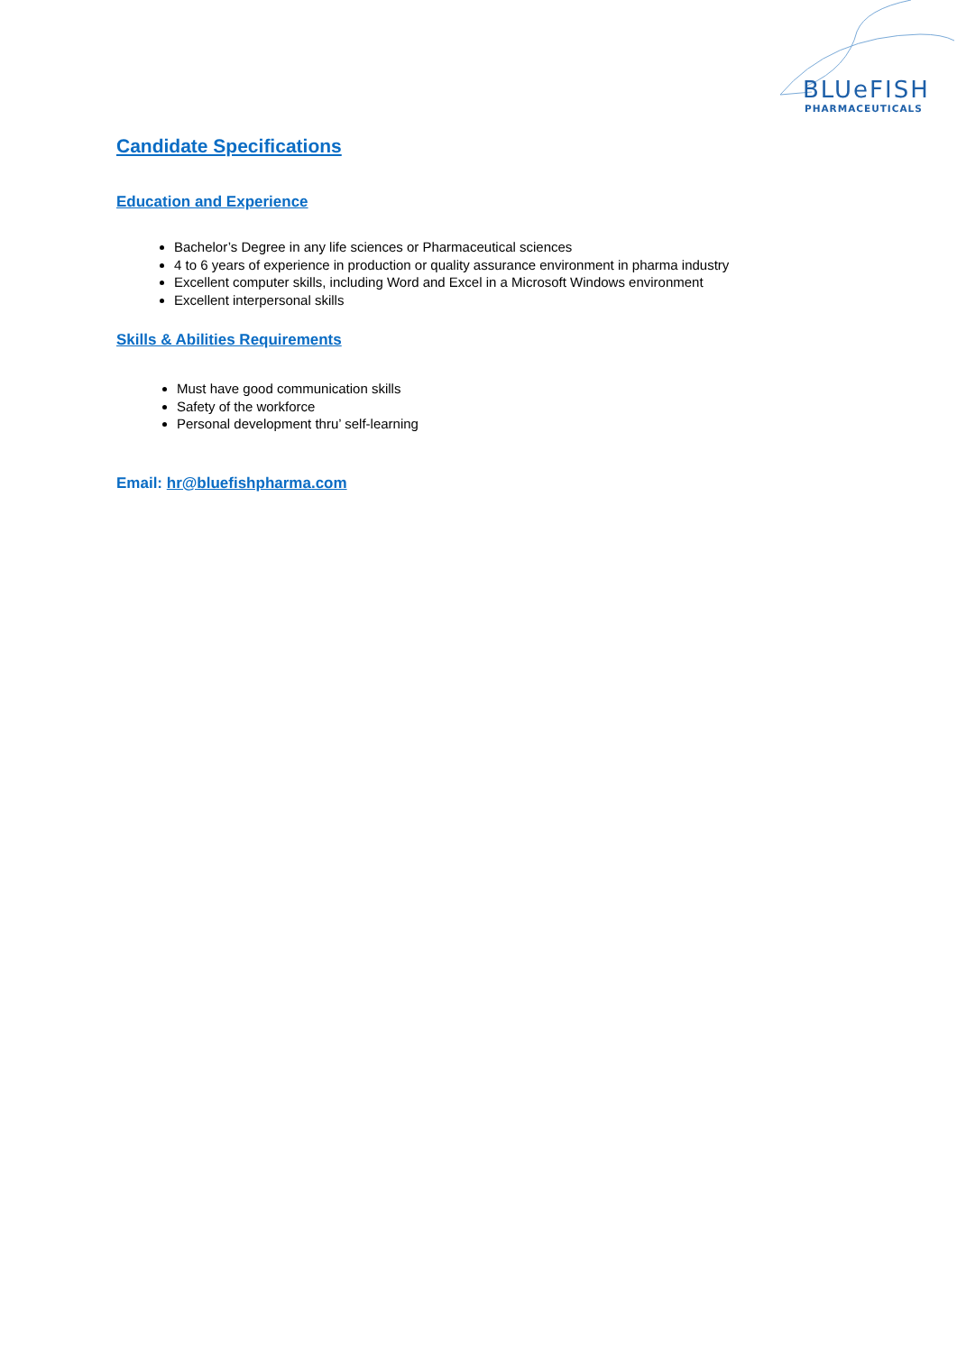BLUeFISH
PHARMACEUTICALS
Candidate Specifications
Education and Experience
Bachelor’s Degree in any life sciences or Pharmaceutical sciences
4 to 6 years of experience in production or quality assurance environment in pharma industry
Excellent computer skills, including Word and Excel in a Microsoft Windows environment
Excellent interpersonal skills
Skills & Abilities Requirements
Must have good communication skills
Safety of the workforce
Personal development thru’ self-learning
Email: hr@bluefishpharma.com